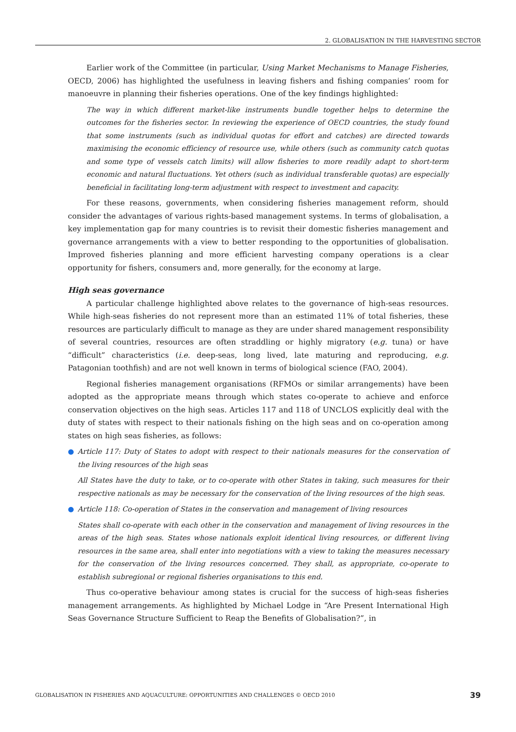2. GLOBALISATION IN THE HARVESTING SECTOR
Earlier work of the Committee (in particular, Using Market Mechanisms to Manage Fisheries, OECD, 2006) has highlighted the usefulness in leaving fishers and fishing companies’ room for manoeuvre in planning their fisheries operations. One of the key findings highlighted:
The way in which different market-like instruments bundle together helps to determine the outcomes for the fisheries sector. In reviewing the experience of OECD countries, the study found that some instruments (such as individual quotas for effort and catches) are directed towards maximising the economic efficiency of resource use, while others (such as community catch quotas and some type of vessels catch limits) will allow fisheries to more readily adapt to short-term economic and natural fluctuations. Yet others (such as individual transferable quotas) are especially beneficial in facilitating long-term adjustment with respect to investment and capacity.
For these reasons, governments, when considering fisheries management reform, should consider the advantages of various rights-based management systems. In terms of globalisation, a key implementation gap for many countries is to revisit their domestic fisheries management and governance arrangements with a view to better responding to the opportunities of globalisation. Improved fisheries planning and more efficient harvesting company operations is a clear opportunity for fishers, consumers and, more generally, for the economy at large.
High seas governance
A particular challenge highlighted above relates to the governance of high-seas resources. While high-seas fisheries do not represent more than an estimated 11% of total fisheries, these resources are particularly difficult to manage as they are under shared management responsibility of several countries, resources are often straddling or highly migratory (e.g. tuna) or have “difficult” characteristics (i.e. deep-seas, long lived, late maturing and reproducing, e.g. Patagonian toothfish) and are not well known in terms of biological science (FAO, 2004).
Regional fisheries management organisations (RFMOs or similar arrangements) have been adopted as the appropriate means through which states co-operate to achieve and enforce conservation objectives on the high seas. Articles 117 and 118 of UNCLOS explicitly deal with the duty of states with respect to their nationals fishing on the high seas and on co-operation among states on high seas fisheries, as follows:
● Article 117: Duty of States to adopt with respect to their nationals measures for the conservation of the living resources of the high seas
All States have the duty to take, or to co-operate with other States in taking, such measures for their respective nationals as may be necessary for the conservation of the living resources of the high seas.
● Article 118: Co-operation of States in the conservation and management of living resources
States shall co-operate with each other in the conservation and management of living resources in the areas of the high seas. States whose nationals exploit identical living resources, or different living resources in the same area, shall enter into negotiations with a view to taking the measures necessary for the conservation of the living resources concerned. They shall, as appropriate, co-operate to establish subregional or regional fisheries organisations to this end.
Thus co-operative behaviour among states is crucial for the success of high-seas fisheries management arrangements. As highlighted by Michael Lodge in “Are Present International High Seas Governance Structure Sufficient to Reap the Benefits of Globalisation?”, in
GLOBALISATION IN FISHERIES AND AQUACULTURE: OPPORTUNITIES AND CHALLENGES © OECD 2010 39